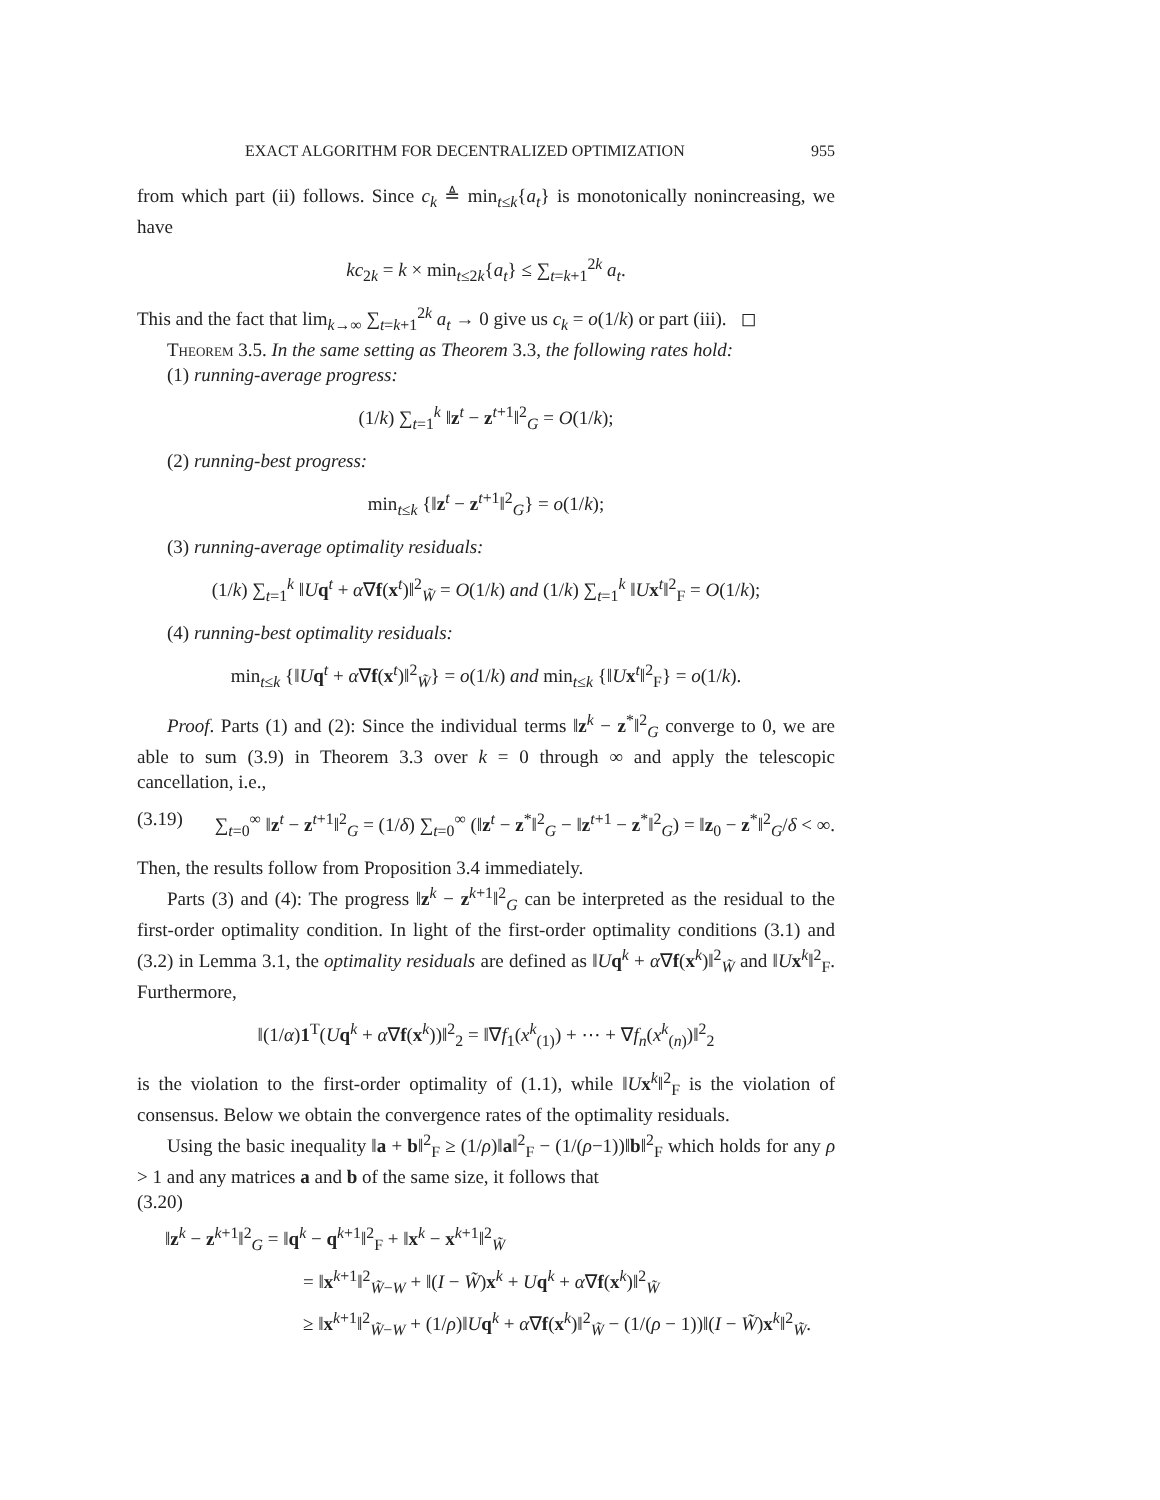EXACT ALGORITHM FOR DECENTRALIZED OPTIMIZATION 955
from which part (ii) follows. Since c<sub>k</sub> ≜ min<sub>t≤k</sub>{a<sub>t</sub>} is monotonically nonincreasing, we have
kc<sub>2k</sub> = k × min<sub>t≤2k</sub>{a<sub>t</sub>} ≤ ∑<sub>t=k+1</sub><sup>2k</sup> a<sub>t</sub>.
This and the fact that lim<sub>k→∞</sub> ∑<sub>t=k+1</sub><sup>2k</sup> a<sub>t</sub> → 0 give us c<sub>k</sub> = o(1/k) or part (iii). ◻
Theorem 3.5. In the same setting as Theorem 3.3, the following rates hold:
(1) running-average progress:
(1/k) ∑<sub>t=1</sub><sup>k</sup> ‖z<sup>t</sup> − z<sup>t+1</sup>‖<sup>2</sup><sub>G</sub> = O(1/k);
(2) running-best progress:
min<sub>t≤k</sub> {‖z<sup>t</sup> − z<sup>t+1</sup>‖<sup>2</sup><sub>G</sub>} = o(1/k);
(3) running-average optimality residuals:
(1/k) ∑<sub>t=1</sub><sup>k</sup> ‖Uq<sup>t</sup> + α∇f(x<sup>t</sup>)‖<sup>2</sup><sub>W̃</sub> = O(1/k) and (1/k) ∑<sub>t=1</sub><sup>k</sup> ‖Ux<sup>t</sup>‖<sup>2</sup><sub>F</sub> = O(1/k);
(4) running-best optimality residuals:
min<sub>t≤k</sub> {‖Uq<sup>t</sup> + α∇f(x<sup>t</sup>)‖<sup>2</sup><sub>W̃</sub>} = o(1/k) and min<sub>t≤k</sub> {‖Ux<sup>t</sup>‖<sup>2</sup><sub>F</sub>} = o(1/k).
Proof. Parts (1) and (2): Since the individual terms ‖z<sup>k</sup> − z<sup>*</sup>‖<sup>2</sup><sub>G</sub> converge to 0, we are able to sum (3.9) in Theorem 3.3 over k = 0 through ∞ and apply the telescopic cancellation, i.e.,
(3.19) ∑<sub>t=0</sub><sup>∞</sup> ‖z<sup>t</sup> − z<sup>t+1</sup>‖<sup>2</sup><sub>G</sub> = (1/δ) ∑<sub>t=0</sub><sup>∞</sup> (‖z<sup>t</sup> − z<sup>*</sup>‖<sup>2</sup><sub>G</sub> − ‖z<sup>t+1</sup> − z<sup>*</sup>‖<sup>2</sup><sub>G</sub>) = ‖z<sub>0</sub> − z<sup>*</sup>‖<sup>2</sup><sub>G</sub>/δ < ∞.
Then, the results follow from Proposition 3.4 immediately.
Parts (3) and (4): The progress ‖z<sup>k</sup> − z<sup>k+1</sup>‖<sup>2</sup><sub>G</sub> can be interpreted as the residual to the first-order optimality condition. In light of the first-order optimality conditions (3.1) and (3.2) in Lemma 3.1, the optimality residuals are defined as ‖Uq<sup>k</sup> + α∇f(x<sup>k</sup>)‖<sup>2</sup><sub>W̃</sub> and ‖Ux<sup>k</sup>‖<sup>2</sup><sub>F</sub>. Furthermore,
‖(1/α)1<sup>T</sup>(Uq<sup>k</sup> + α∇f(x<sup>k</sup>))‖<sup>2</sup><sub>2</sub> = ‖∇f<sub>1</sub>(x<sup>k</sup><sub>(1)</sub>) + ⋯ + ∇f<sub>n</sub>(x<sup>k</sup><sub>(n)</sub>)‖<sup>2</sup><sub>2</sub>
is the violation to the first-order optimality of (1.1), while ‖Ux<sup>k</sup>‖<sup>2</sup><sub>F</sub> is the violation of consensus. Below we obtain the convergence rates of the optimality residuals.
Using the basic inequality ‖a + b‖<sup>2</sup><sub>F</sub> ≥ (1/ρ)‖a‖<sup>2</sup><sub>F</sub> − (1/(ρ−1))‖b‖<sup>2</sup><sub>F</sub> which holds for any ρ > 1 and any matrices a and b of the same size, it follows that
(3.20)
‖z<sup>k</sup> − z<sup>k+1</sup>‖<sup>2</sup><sub>G</sub> = ‖q<sup>k</sup> − q<sup>k+1</sup>‖<sup>2</sup><sub>F</sub> + ‖x<sup>k</sup> − x<sup>k+1</sup>‖<sup>2</sup><sub>W̃</sub>
= ‖x<sup>k+1</sup>‖<sup>2</sup><sub>W̃−W</sub> + ‖(I − W̃)x<sup>k</sup> + Uq<sup>k</sup> + α∇f(x<sup>k</sup>)‖<sup>2</sup><sub>W̃</sub>
≥ ‖x<sup>k+1</sup>‖<sup>2</sup><sub>W̃−W</sub> + (1/ρ)‖Uq<sup>k</sup> + α∇f(x<sup>k</sup>)‖<sup>2</sup><sub>W̃</sub> − (1/(ρ − 1))‖(I − W̃)x<sup>k</sup>‖<sup>2</sup><sub>W̃</sub>.